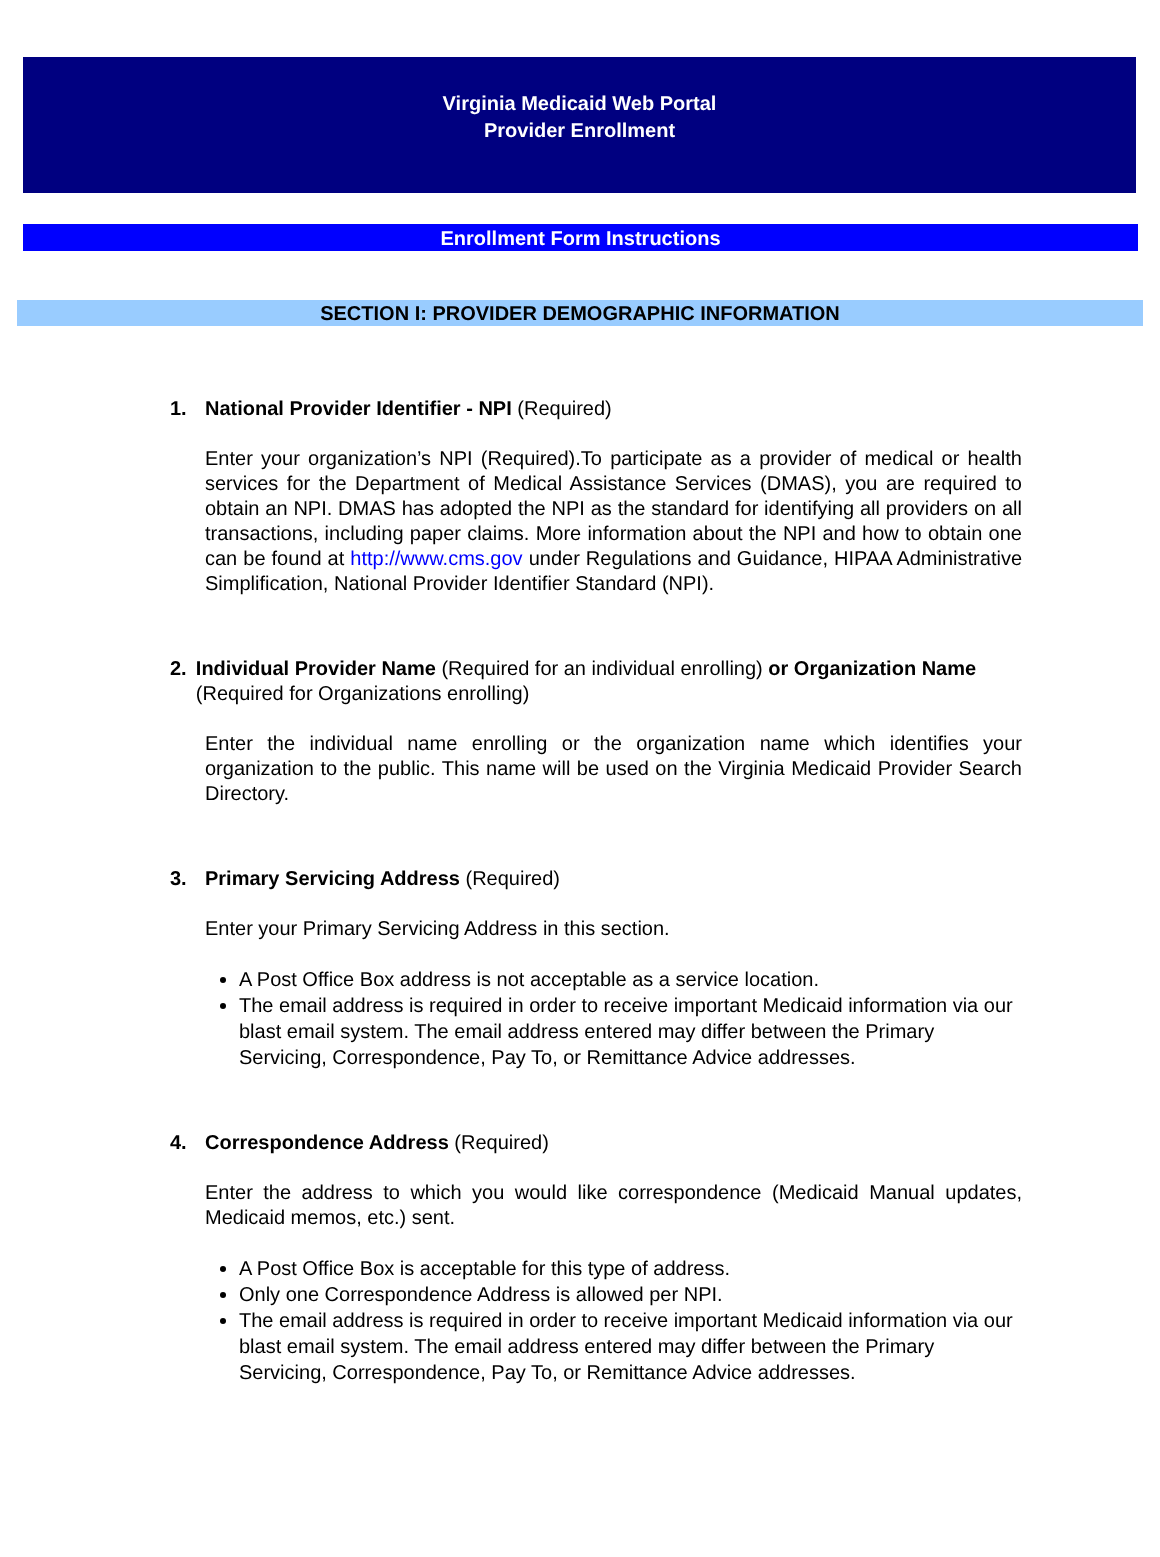Virginia Medicaid Web Portal
Provider Enrollment
Enrollment Form Instructions
SECTION I: PROVIDER DEMOGRAPHIC INFORMATION
1. National Provider Identifier - NPI (Required)
Enter your organization’s NPI (Required).To participate as a provider of medical or health services for the Department of Medical Assistance Services (DMAS), you are required to obtain an NPI. DMAS has adopted the NPI as the standard for identifying all providers on all transactions, including paper claims. More information about the NPI and how to obtain one can be found at http://www.cms.gov under Regulations and Guidance, HIPAA Administrative Simplification, National Provider Identifier Standard (NPI).
2. Individual Provider Name (Required for an individual enrolling) or Organization Name (Required for Organizations enrolling)
Enter the individual name enrolling or the organization name which identifies your organization to the public. This name will be used on the Virginia Medicaid Provider Search Directory.
3. Primary Servicing Address (Required)
Enter your Primary Servicing Address in this section.
A Post Office Box address is not acceptable as a service location.
The email address is required in order to receive important Medicaid information via our blast email system. The email address entered may differ between the Primary Servicing, Correspondence, Pay To, or Remittance Advice addresses.
4. Correspondence Address (Required)
Enter the address to which you would like correspondence (Medicaid Manual updates, Medicaid memos, etc.) sent.
A Post Office Box is acceptable for this type of address.
Only one Correspondence Address is allowed per NPI.
The email address is required in order to receive important Medicaid information via our blast email system. The email address entered may differ between the Primary Servicing, Correspondence, Pay To, or Remittance Advice addresses.